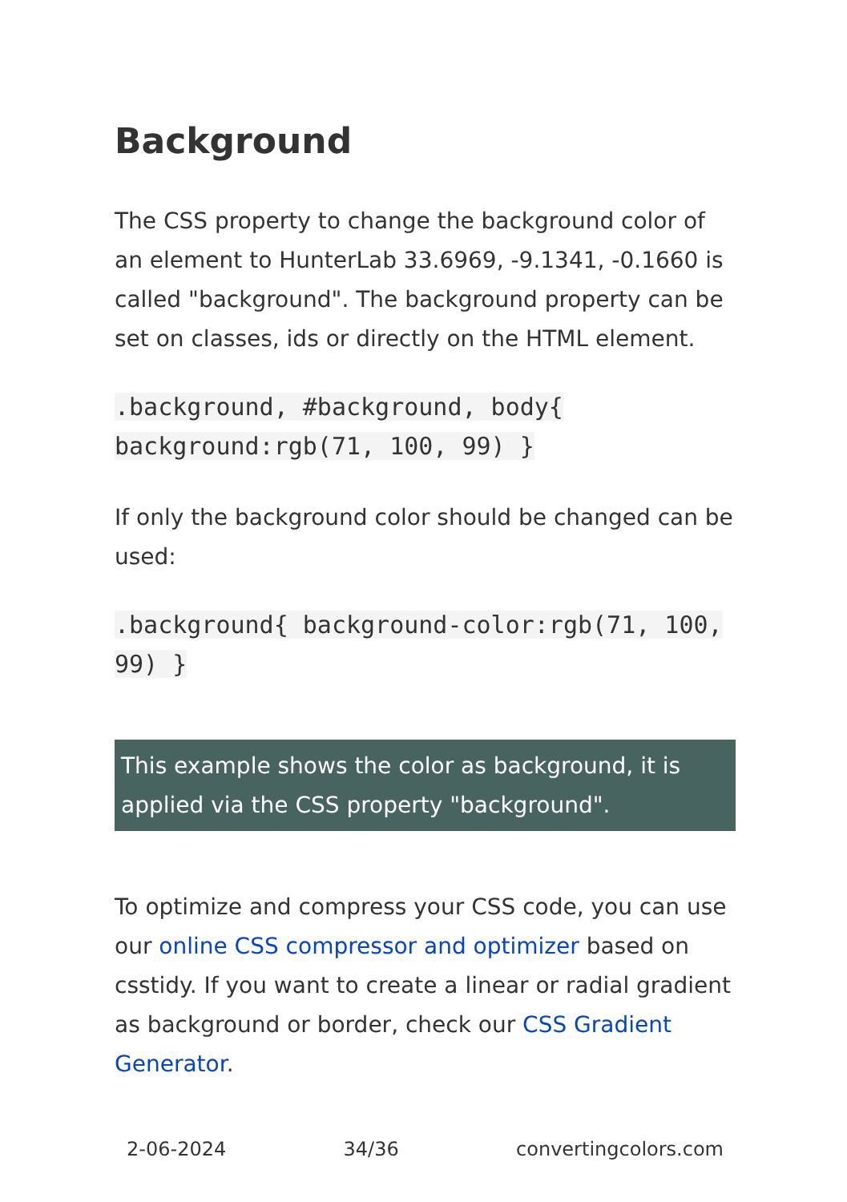Background
The CSS property to change the background color of an element to HunterLab 33.6969, -9.1341, -0.1660 is called "background". The background property can be set on classes, ids or directly on the HTML element.
.background, #background, body{ background:rgb(71, 100, 99) }
If only the background color should be changed can be used:
.background{ background-color:rgb(71, 100, 99) }
This example shows the color as background, it is applied via the CSS property "background".
To optimize and compress your CSS code, you can use our online CSS compressor and optimizer based on csstidy. If you want to create a linear or radial gradient as background or border, check our CSS Gradient Generator.
2-06-2024 34/36 convertingcolors.com